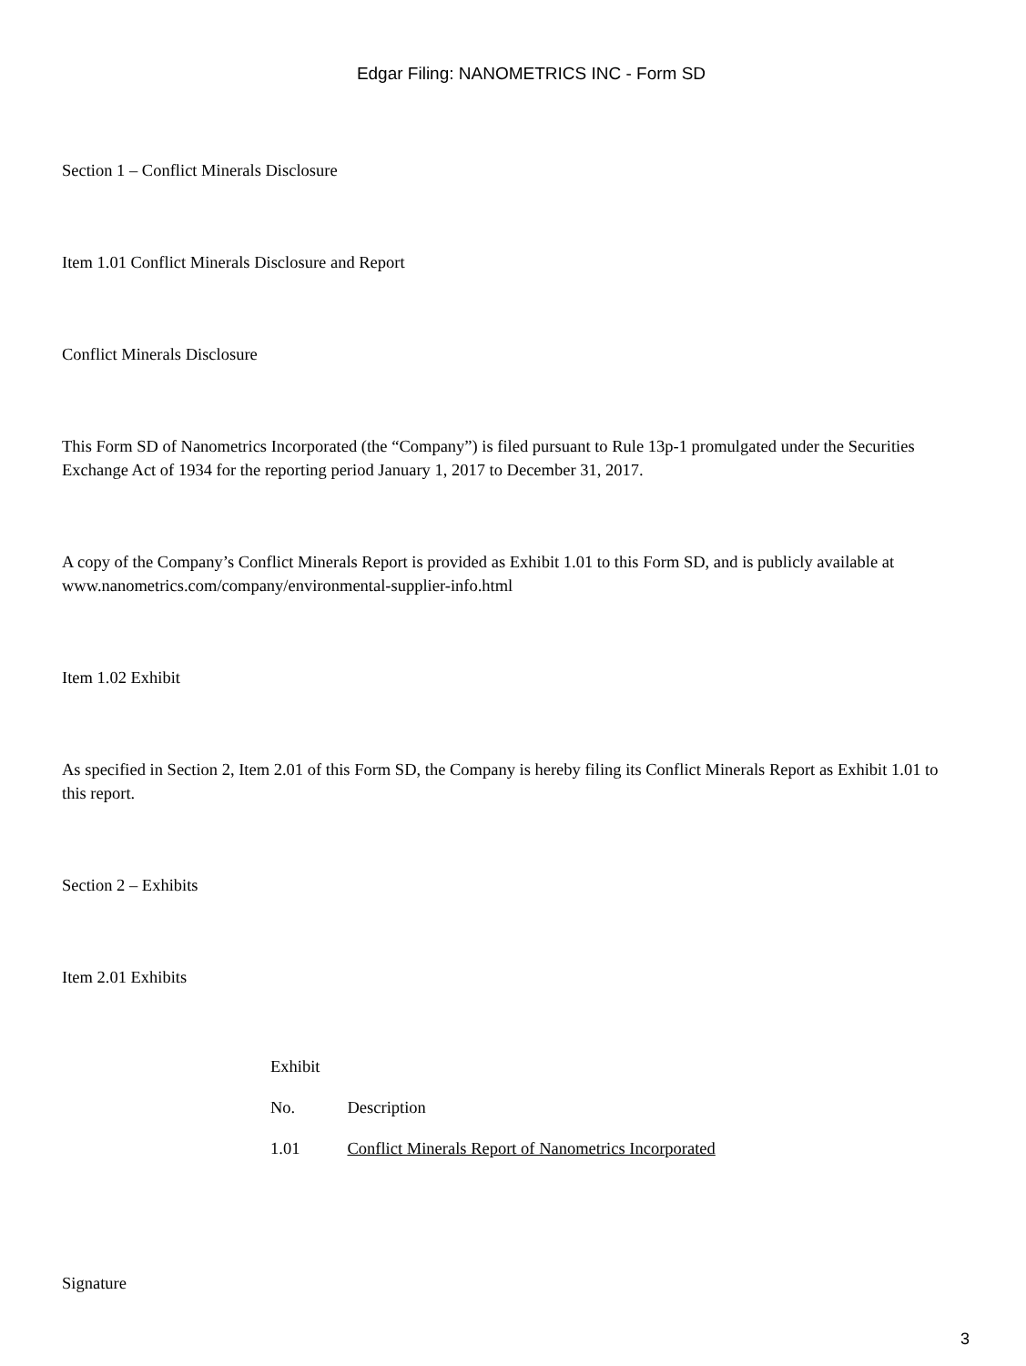Edgar Filing: NANOMETRICS INC - Form SD
Section 1 – Conflict Minerals Disclosure
Item 1.01 Conflict Minerals Disclosure and Report
Conflict Minerals Disclosure
This Form SD of Nanometrics Incorporated (the “Company”) is filed pursuant to Rule 13p-1 promulgated under the Securities Exchange Act of 1934 for the reporting period January 1, 2017 to December 31, 2017.
A copy of the Company’s Conflict Minerals Report is provided as Exhibit 1.01 to this Form SD, and is publicly available at www.nanometrics.com/company/environmental-supplier-info.html
Item 1.02 Exhibit
As specified in Section 2, Item 2.01 of this Form SD, the Company is hereby filing its Conflict Minerals Report as Exhibit 1.01 to this report.
Section 2 – Exhibits
Item 2.01 Exhibits
| Exhibit | |
| No. | Description |
| 1.01 | Conflict Minerals Report of Nanometrics Incorporated |
Signature
3